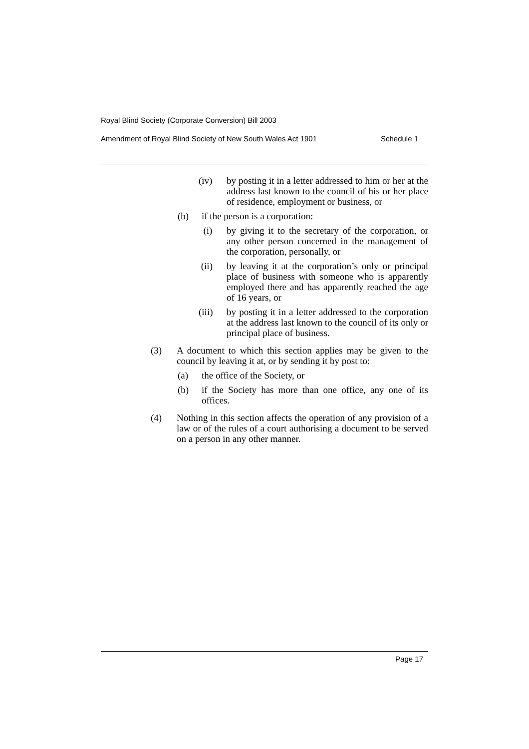Royal Blind Society (Corporate Conversion) Bill 2003
Amendment of Royal Blind Society of New South Wales Act 1901 Schedule 1
(iv) by posting it in a letter addressed to him or her at the address last known to the council of his or her place of residence, employment or business, or
(b) if the person is a corporation:
(i) by giving it to the secretary of the corporation, or any other person concerned in the management of the corporation, personally, or
(ii) by leaving it at the corporation’s only or principal place of business with someone who is apparently employed there and has apparently reached the age of 16 years, or
(iii) by posting it in a letter addressed to the corporation at the address last known to the council of its only or principal place of business.
(3) A document to which this section applies may be given to the council by leaving it at, or by sending it by post to:
(a) the office of the Society, or
(b) if the Society has more than one office, any one of its offices.
(4) Nothing in this section affects the operation of any provision of a law or of the rules of a court authorising a document to be served on a person in any other manner.
Page 17